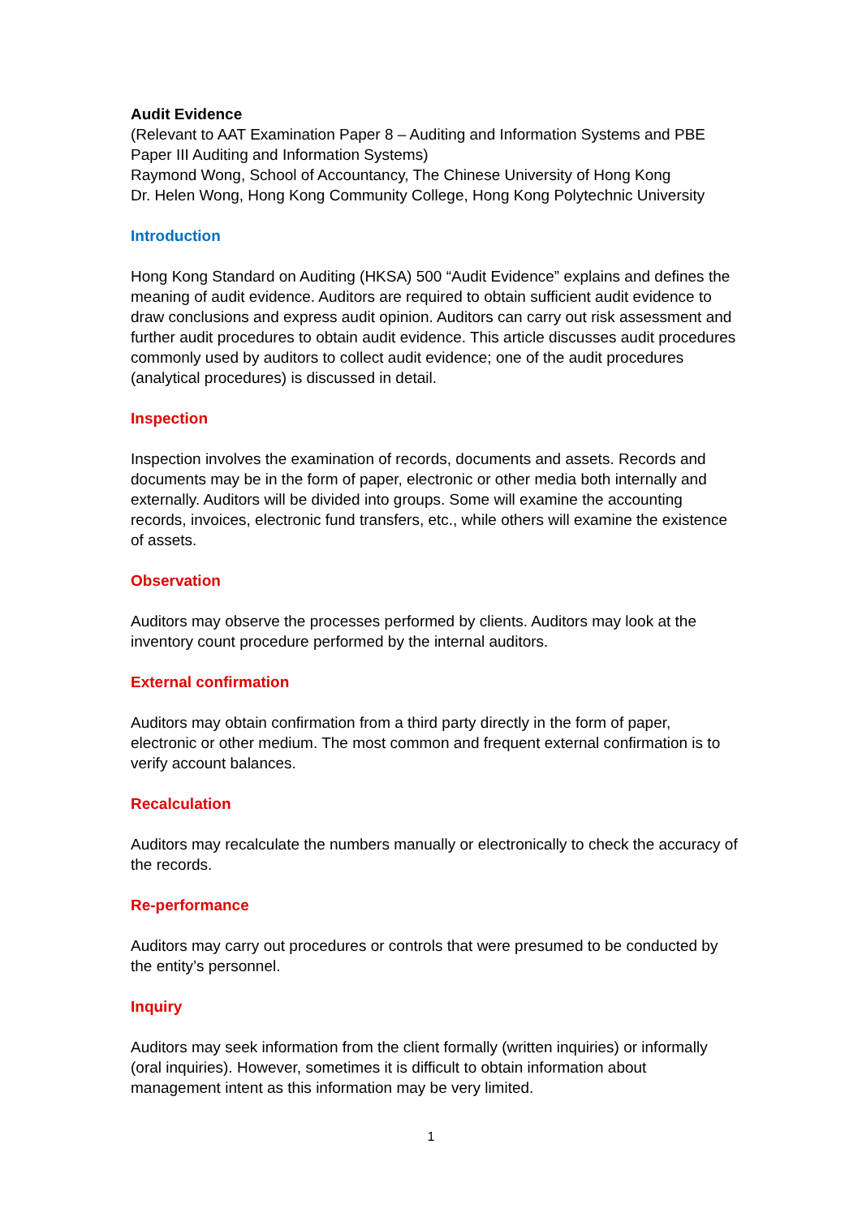Audit Evidence
(Relevant to AAT Examination Paper 8 – Auditing and Information Systems and PBE Paper III Auditing and Information Systems)
Raymond Wong, School of Accountancy, The Chinese University of Hong Kong
Dr. Helen Wong, Hong Kong Community College, Hong Kong Polytechnic University
Introduction
Hong Kong Standard on Auditing (HKSA) 500 “Audit Evidence” explains and defines the meaning of audit evidence. Auditors are required to obtain sufficient audit evidence to draw conclusions and express audit opinion. Auditors can carry out risk assessment and further audit procedures to obtain audit evidence. This article discusses audit procedures commonly used by auditors to collect audit evidence; one of the audit procedures (analytical procedures) is discussed in detail.
Inspection
Inspection involves the examination of records, documents and assets. Records and documents may be in the form of paper, electronic or other media both internally and externally. Auditors will be divided into groups. Some will examine the accounting records, invoices, electronic fund transfers, etc., while others will examine the existence of assets.
Observation
Auditors may observe the processes performed by clients. Auditors may look at the inventory count procedure performed by the internal auditors.
External confirmation
Auditors may obtain confirmation from a third party directly in the form of paper, electronic or other medium. The most common and frequent external confirmation is to verify account balances.
Recalculation
Auditors may recalculate the numbers manually or electronically to check the accuracy of the records.
Re-performance
Auditors may carry out procedures or controls that were presumed to be conducted by the entity’s personnel.
Inquiry
Auditors may seek information from the client formally (written inquiries) or informally (oral inquiries). However, sometimes it is difficult to obtain information about management intent as this information may be very limited.
1